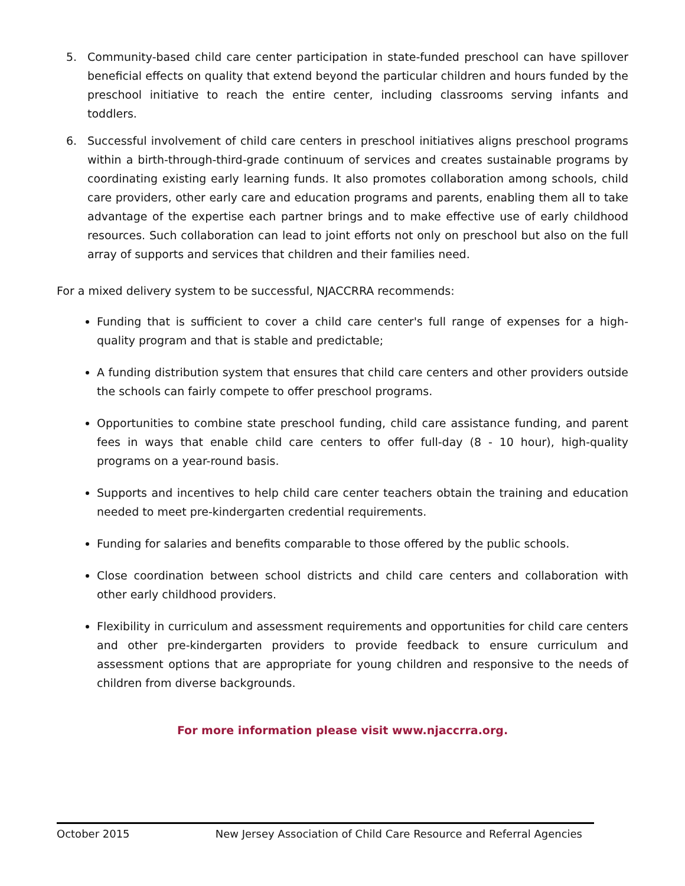5. Community-based child care center participation in state-funded preschool can have spillover beneficial effects on quality that extend beyond the particular children and hours funded by the preschool initiative to reach the entire center, including classrooms serving infants and toddlers.
6. Successful involvement of child care centers in preschool initiatives aligns preschool programs within a birth-through-third-grade continuum of services and creates sustainable programs by coordinating existing early learning funds. It also promotes collaboration among schools, child care providers, other early care and education programs and parents, enabling them all to take advantage of the expertise each partner brings and to make effective use of early childhood resources. Such collaboration can lead to joint efforts not only on preschool but also on the full array of supports and services that children and their families need.
For a mixed delivery system to be successful, NJACCRRA recommends:
Funding that is sufficient to cover a child care center's full range of expenses for a high-quality program and that is stable and predictable;
A funding distribution system that ensures that child care centers and other providers outside the schools can fairly compete to offer preschool programs.
Opportunities to combine state preschool funding, child care assistance funding, and parent fees in ways that enable child care centers to offer full-day (8 - 10 hour), high-quality programs on a year-round basis.
Supports and incentives to help child care center teachers obtain the training and education needed to meet pre-kindergarten credential requirements.
Funding for salaries and benefits comparable to those offered by the public schools.
Close coordination between school districts and child care centers and collaboration with other early childhood providers.
Flexibility in curriculum and assessment requirements and opportunities for child care centers and other pre-kindergarten providers to provide feedback to ensure curriculum and assessment options that are appropriate for young children and responsive to the needs of children from diverse backgrounds.
For more information please visit www.njaccrra.org.
October 2015 New Jersey Association of Child Care Resource and Referral Agencies